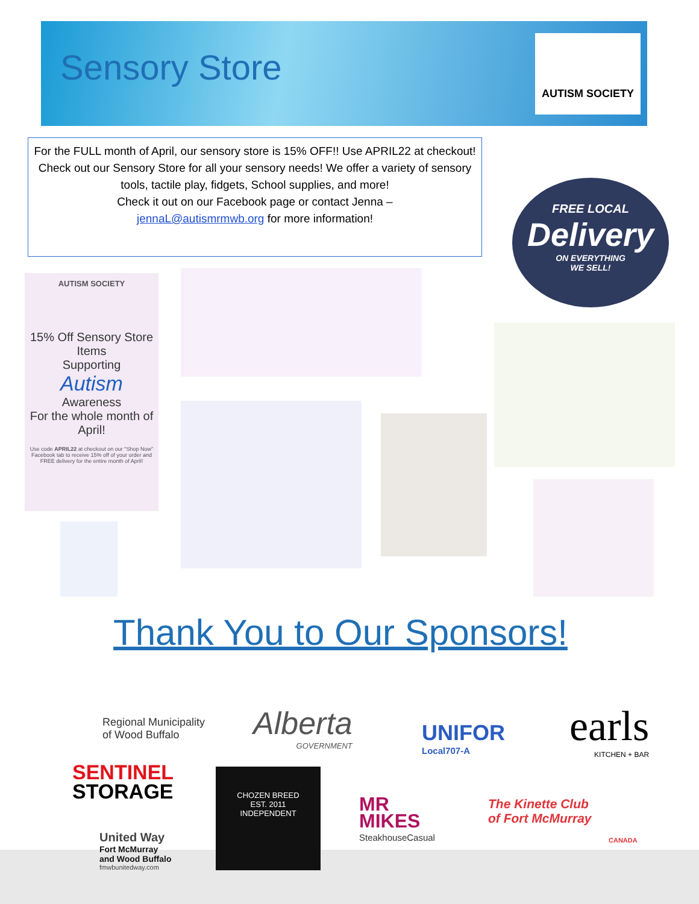Sensory Store
AUTISM SOCIETY
For the FULL month of April, our sensory store is 15% OFF!! Use APRIL22 at checkout!
Check out our Sensory Store for all your sensory needs! We offer a variety of sensory tools, tactile play, fidgets, School supplies, and more!
Check it out on our Facebook page or contact Jenna –
jennaL@autismrmwb.org for more information!
FREE LOCAL
Delivery
ON EVERYTHING
WE SELL!
AUTISM SOCIETY
15% Off Sensory Store Items
Supporting
Autism
Awareness
For the whole month of
April!
Use code APRIL22 at checkout on our "Shop Now" Facebook tab to receive 15% off of your order and FREE delivery for the entire month of April!
Thank You to Our Sponsors!
Regional Municipality
of Wood Buffalo
Alberta
GOVERNMENT
UNIFOR
Local707-A
earls
KITCHEN + BAR
SENTINEL
STORAGE
CHOZEN BREED
EST. 2011
INDEPENDENT
MR
MIKES
SteakhouseCasual
The Kinette Club
of Fort McMurray
CANADA
United Way
Fort McMurray
and Wood Buffalo
fmwbunitedway.com